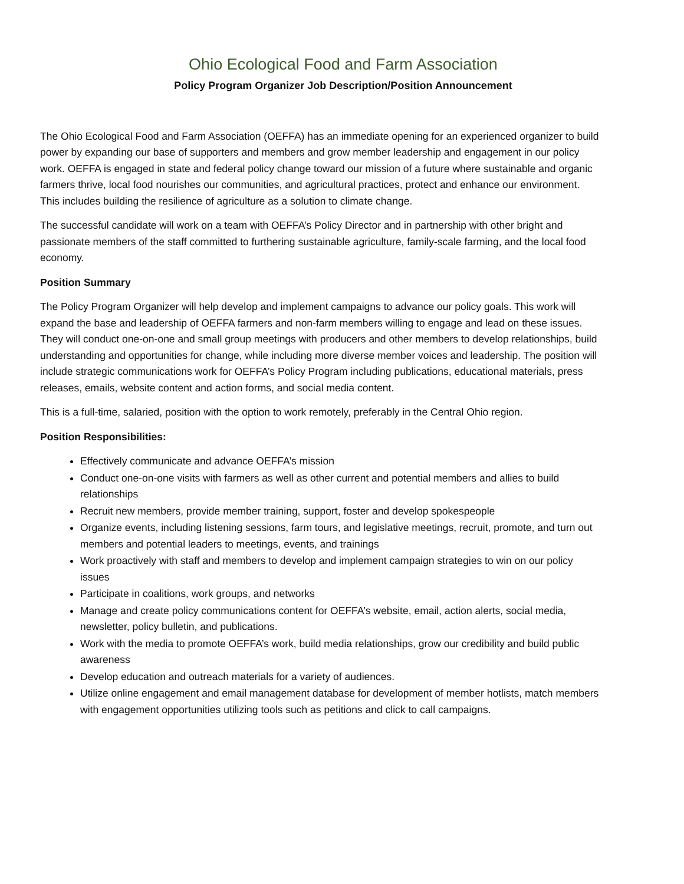Ohio Ecological Food and Farm Association
Policy Program Organizer Job Description/Position Announcement
The Ohio Ecological Food and Farm Association (OEFFA) has an immediate opening for an experienced organizer to build power by expanding our base of supporters and members and grow member leadership and engagement in our policy work. OEFFA is engaged in state and federal policy change toward our mission of a future where sustainable and organic farmers thrive, local food nourishes our communities, and agricultural practices, protect and enhance our environment. This includes building the resilience of agriculture as a solution to climate change.
The successful candidate will work on a team with OEFFA’s Policy Director and in partnership with other bright and passionate members of the staff committed to furthering sustainable agriculture, family-scale farming, and the local food economy.
Position Summary
The Policy Program Organizer will help develop and implement campaigns to advance our policy goals. This work will expand the base and leadership of OEFFA farmers and non-farm members willing to engage and lead on these issues. They will conduct one-on-one and small group meetings with producers and other members to develop relationships, build understanding and opportunities for change, while including more diverse member voices and leadership. The position will include strategic communications work for OEFFA’s Policy Program including publications, educational materials, press releases, emails, website content and action forms, and social media content.
This is a full-time, salaried, position with the option to work remotely, preferably in the Central Ohio region.
Position Responsibilities:
Effectively communicate and advance OEFFA’s mission
Conduct one-on-one visits with farmers as well as other current and potential members and allies to build relationships
Recruit new members, provide member training, support, foster and develop spokespeople
Organize events, including listening sessions, farm tours, and legislative meetings, recruit, promote, and turn out members and potential leaders to meetings, events, and trainings
Work proactively with staff and members to develop and implement campaign strategies to win on our policy issues
Participate in coalitions, work groups, and networks
Manage and create policy communications content for OEFFA’s website, email, action alerts, social media, newsletter, policy bulletin, and publications.
Work with the media to promote OEFFA’s work, build media relationships, grow our credibility and build public awareness
Develop education and outreach materials for a variety of audiences.
Utilize online engagement and email management database for development of member hotlists, match members with engagement opportunities utilizing tools such as petitions and click to call campaigns.